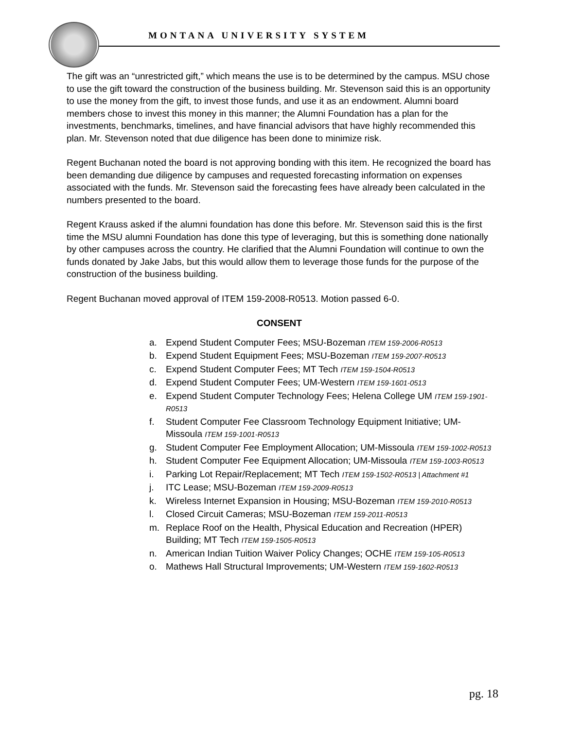MONTANA UNIVERSITY SYSTEM
The gift was an “unrestricted gift,” which means the use is to be determined by the campus. MSU chose to use the gift toward the construction of the business building. Mr. Stevenson said this is an opportunity to use the money from the gift, to invest those funds, and use it as an endowment. Alumni board members chose to invest this money in this manner; the Alumni Foundation has a plan for the investments, benchmarks, timelines, and have financial advisors that have highly recommended this plan. Mr. Stevenson noted that due diligence has been done to minimize risk.
Regent Buchanan noted the board is not approving bonding with this item. He recognized the board has been demanding due diligence by campuses and requested forecasting information on expenses associated with the funds. Mr. Stevenson said the forecasting fees have already been calculated in the numbers presented to the board.
Regent Krauss asked if the alumni foundation has done this before. Mr. Stevenson said this is the first time the MSU alumni Foundation has done this type of leveraging, but this is something done nationally by other campuses across the country. He clarified that the Alumni Foundation will continue to own the funds donated by Jake Jabs, but this would allow them to leverage those funds for the purpose of the construction of the business building.
Regent Buchanan moved approval of ITEM 159-2008-R0513. Motion passed 6-0.
CONSENT
a. Expend Student Computer Fees; MSU-Bozeman ITEM 159-2006-R0513
b. Expend Student Equipment Fees; MSU-Bozeman ITEM 159-2007-R0513
c. Expend Student Computer Fees; MT Tech ITEM 159-1504-R0513
d. Expend Student Computer Fees; UM-Western ITEM 159-1601-0513
e. Expend Student Computer Technology Fees; Helena College UM ITEM 159-1901-R0513
f. Student Computer Fee Classroom Technology Equipment Initiative; UM-Missoula ITEM 159-1001-R0513
g. Student Computer Fee Employment Allocation; UM-Missoula ITEM 159-1002-R0513
h. Student Computer Fee Equipment Allocation; UM-Missoula ITEM 159-1003-R0513
i. Parking Lot Repair/Replacement; MT Tech ITEM 159-1502-R0513 | Attachment #1
j. ITC Lease; MSU-Bozeman ITEM 159-2009-R0513
k. Wireless Internet Expansion in Housing; MSU-Bozeman ITEM 159-2010-R0513
l. Closed Circuit Cameras; MSU-Bozeman ITEM 159-2011-R0513
m. Replace Roof on the Health, Physical Education and Recreation (HPER) Building; MT Tech ITEM 159-1505-R0513
n. American Indian Tuition Waiver Policy Changes; OCHE ITEM 159-105-R0513
o. Mathews Hall Structural Improvements; UM-Western ITEM 159-1602-R0513
pg. 18